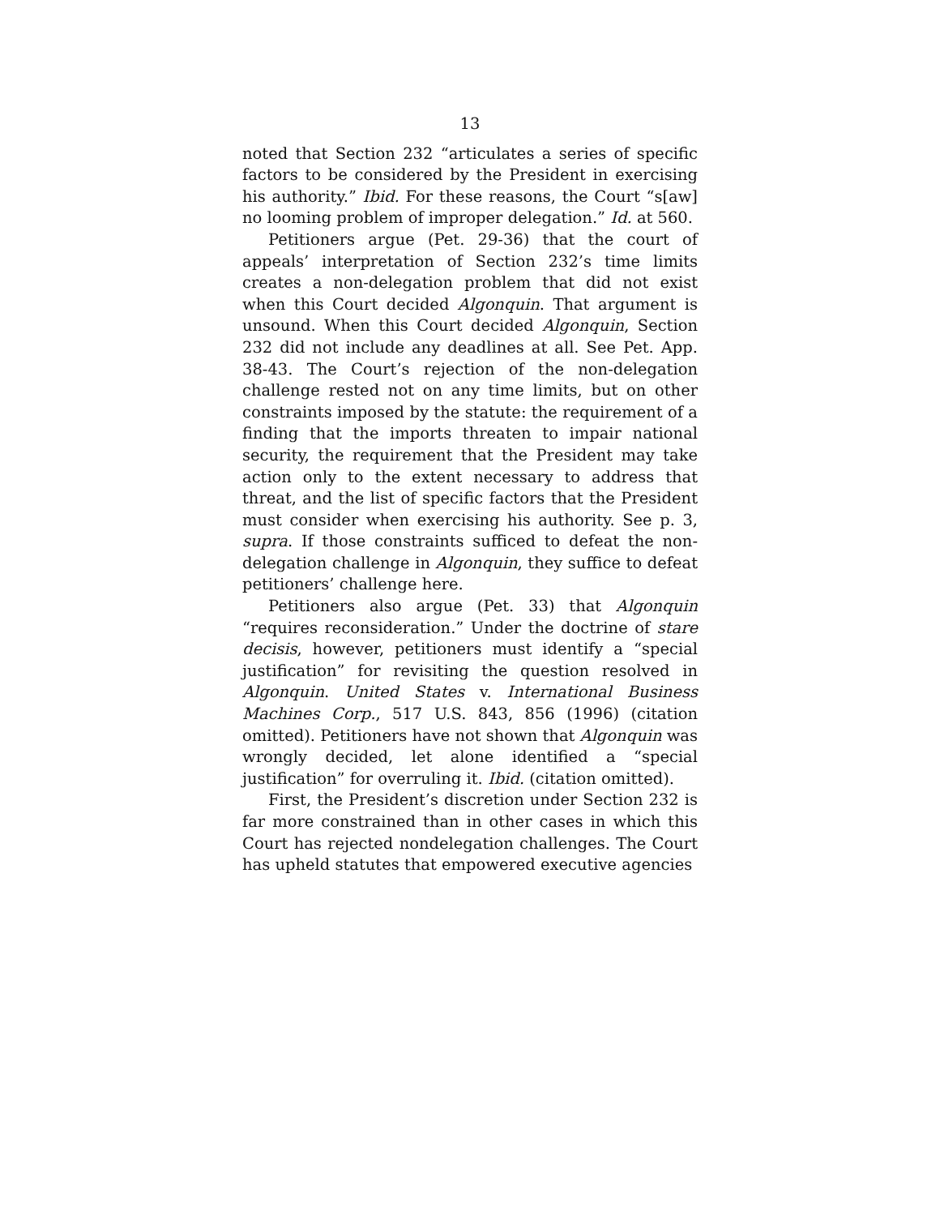13
noted that Section 232 “articulates a series of specific factors to be considered by the President in exercising his authority.” Ibid. For these reasons, the Court “s[aw] no looming problem of improper delegation.” Id. at 560.
Petitioners argue (Pet. 29-36) that the court of appeals’ interpretation of Section 232’s time limits creates a non-delegation problem that did not exist when this Court decided Algonquin. That argument is unsound. When this Court decided Algonquin, Section 232 did not include any deadlines at all. See Pet. App. 38-43. The Court’s rejection of the non-delegation challenge rested not on any time limits, but on other constraints imposed by the statute: the requirement of a finding that the imports threaten to impair national security, the requirement that the President may take action only to the extent necessary to address that threat, and the list of specific factors that the President must consider when exercising his authority. See p. 3, supra. If those constraints sufficed to defeat the non-delegation challenge in Algonquin, they suffice to defeat petitioners’ challenge here.
Petitioners also argue (Pet. 33) that Algonquin “requires reconsideration.” Under the doctrine of stare decisis, however, petitioners must identify a “special justification” for revisiting the question resolved in Algonquin. United States v. International Business Machines Corp., 517 U.S. 843, 856 (1996) (citation omitted). Petitioners have not shown that Algonquin was wrongly decided, let alone identified a “special justification” for overruling it. Ibid. (citation omitted).
First, the President’s discretion under Section 232 is far more constrained than in other cases in which this Court has rejected nondelegation challenges. The Court has upheld statutes that empowered executive agencies